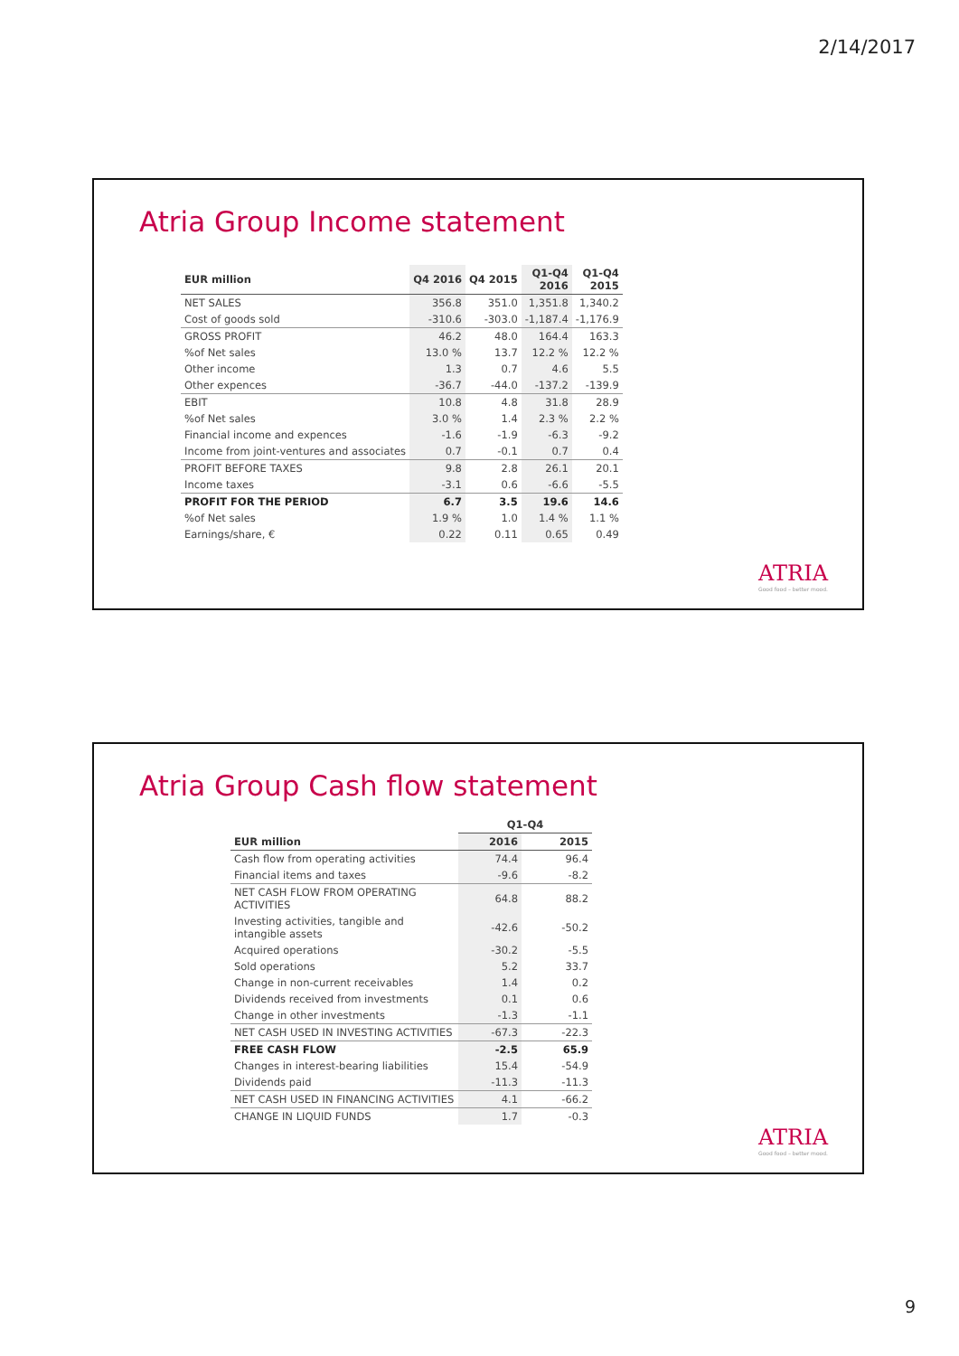2/14/2017
Atria Group Income statement
| EUR million | Q4 2016 | Q4 2015 | Q1-Q4 2016 | Q1-Q4 2015 |
| --- | --- | --- | --- | --- |
| NET SALES | 356.8 | 351.0 | 1,351.8 | 1,340.2 |
| Cost of goods sold | -310.6 | -303.0 | -1,187.4 | -1,176.9 |
| GROSS PROFIT | 46.2 | 48.0 | 164.4 | 163.3 |
| %of Net sales | 13.0 % | 13.7 | 12.2 % | 12.2 % |
| Other income | 1.3 | 0.7 | 4.6 | 5.5 |
| Other expences | -36.7 | -44.0 | -137.2 | -139.9 |
| EBIT | 10.8 | 4.8 | 31.8 | 28.9 |
| %of Net sales | 3.0 % | 1.4 | 2.3 % | 2.2 % |
| Financial income and expences | -1.6 | -1.9 | -6.3 | -9.2 |
| Income from joint-ventures and associates | 0.7 | -0.1 | 0.7 | 0.4 |
| PROFIT BEFORE TAXES | 9.8 | 2.8 | 26.1 | 20.1 |
| Income taxes | -3.1 | 0.6 | -6.6 | -5.5 |
| PROFIT FOR THE PERIOD | 6.7 | 3.5 | 19.6 | 14.6 |
| %of Net sales | 1.9 % | 1.0 | 1.4 % | 1.1 % |
| Earnings/share, € | 0.22 | 0.11 | 0.65 | 0.49 |
ATRIA
Good food – better mood.
Atria Group Cash flow statement
| | Q1-Q4 | |
| --- | --- | --- |
| EUR million | 2016 | 2015 |
| Cash flow from operating activities | 74.4 | 96.4 |
| Financial items and taxes | -9.6 | -8.2 |
| NET CASH FLOW FROM OPERATING ACTIVITIES | 64.8 | 88.2 |
| Investing activities, tangible and intangible assets | -42.6 | -50.2 |
| Acquired operations | -30.2 | -5.5 |
| Sold operations | 5.2 | 33.7 |
| Change in non-current receivables | 1.4 | 0.2 |
| Dividends received from investments | 0.1 | 0.6 |
| Change in other investments | -1.3 | -1.1 |
| NET CASH USED IN INVESTING ACTIVITIES | -67.3 | -22.3 |
| FREE CASH FLOW | -2.5 | 65.9 |
| Changes in interest-bearing liabilities | 15.4 | -54.9 |
| Dividends paid | -11.3 | -11.3 |
| NET CASH USED IN FINANCING ACTIVITIES | 4.1 | -66.2 |
| CHANGE IN LIQUID FUNDS | 1.7 | -0.3 |
ATRIA
Good food – better mood.
9